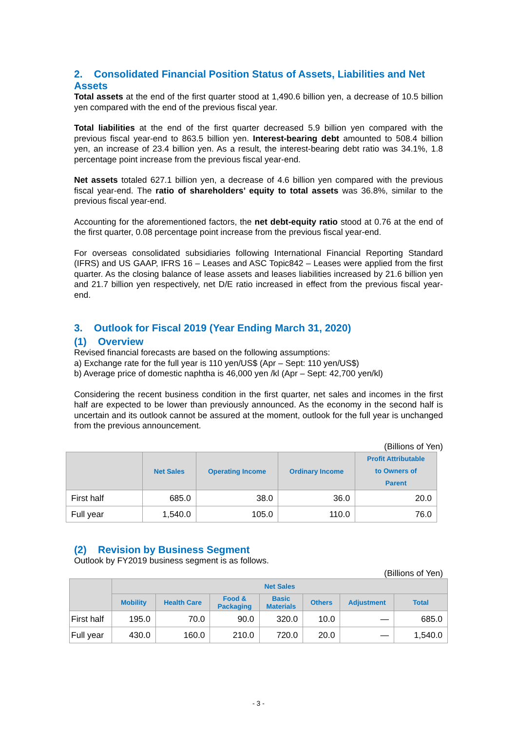2. Consolidated Financial Position Status of Assets, Liabilities and Net Assets
Total assets at the end of the first quarter stood at 1,490.6 billion yen, a decrease of 10.5 billion yen compared with the end of the previous fiscal year.
Total liabilities at the end of the first quarter decreased 5.9 billion yen compared with the previous fiscal year-end to 863.5 billion yen. Interest-bearing debt amounted to 508.4 billion yen, an increase of 23.4 billion yen. As a result, the interest-bearing debt ratio was 34.1%, 1.8 percentage point increase from the previous fiscal year-end.
Net assets totaled 627.1 billion yen, a decrease of 4.6 billion yen compared with the previous fiscal year-end. The ratio of shareholders’ equity to total assets was 36.8%, similar to the previous fiscal year-end.
Accounting for the aforementioned factors, the net debt-equity ratio stood at 0.76 at the end of the first quarter, 0.08 percentage point increase from the previous fiscal year-end.
For overseas consolidated subsidiaries following International Financial Reporting Standard (IFRS) and US GAAP, IFRS 16 – Leases and ASC Topic842 – Leases were applied from the first quarter. As the closing balance of lease assets and leases liabilities increased by 21.6 billion yen and 21.7 billion yen respectively, net D/E ratio increased in effect from the previous fiscal year-end.
3. Outlook for Fiscal 2019 (Year Ending March 31, 2020)
(1) Overview
Revised financial forecasts are based on the following assumptions:
a) Exchange rate for the full year is 110 yen/US$ (Apr – Sept: 110 yen/US$)
b) Average price of domestic naphtha is 46,000 yen /kl (Apr – Sept: 42,700 yen/kl)
Considering the recent business condition in the first quarter, net sales and incomes in the first half are expected to be lower than previously announced. As the economy in the second half is uncertain and its outlook cannot be assured at the moment, outlook for the full year is unchanged from the previous announcement.
(Billions of Yen)
| | Net Sales | Operating Income | Ordinary Income | Profit Attributable to Owners of Parent |
| --- | --- | --- | --- | --- |
| First half | 685.0 | 38.0 | 36.0 | 20.0 |
| Full year | 1,540.0 | 105.0 | 110.0 | 76.0 |
(2) Revision by Business Segment
Outlook by FY2019 business segment is as follows.
(Billions of Yen)
| | Net Sales | | | | | | |
| --- | --- | --- | --- | --- | --- | --- | --- |
| | Mobility | Health Care | Food & Packaging | Basic Materials | Others | Adjustment | Total |
| First half | 195.0 | 70.0 | 90.0 | 320.0 | 10.0 | — | 685.0 |
| Full year | 430.0 | 160.0 | 210.0 | 720.0 | 20.0 | — | 1,540.0 |
- 3 -